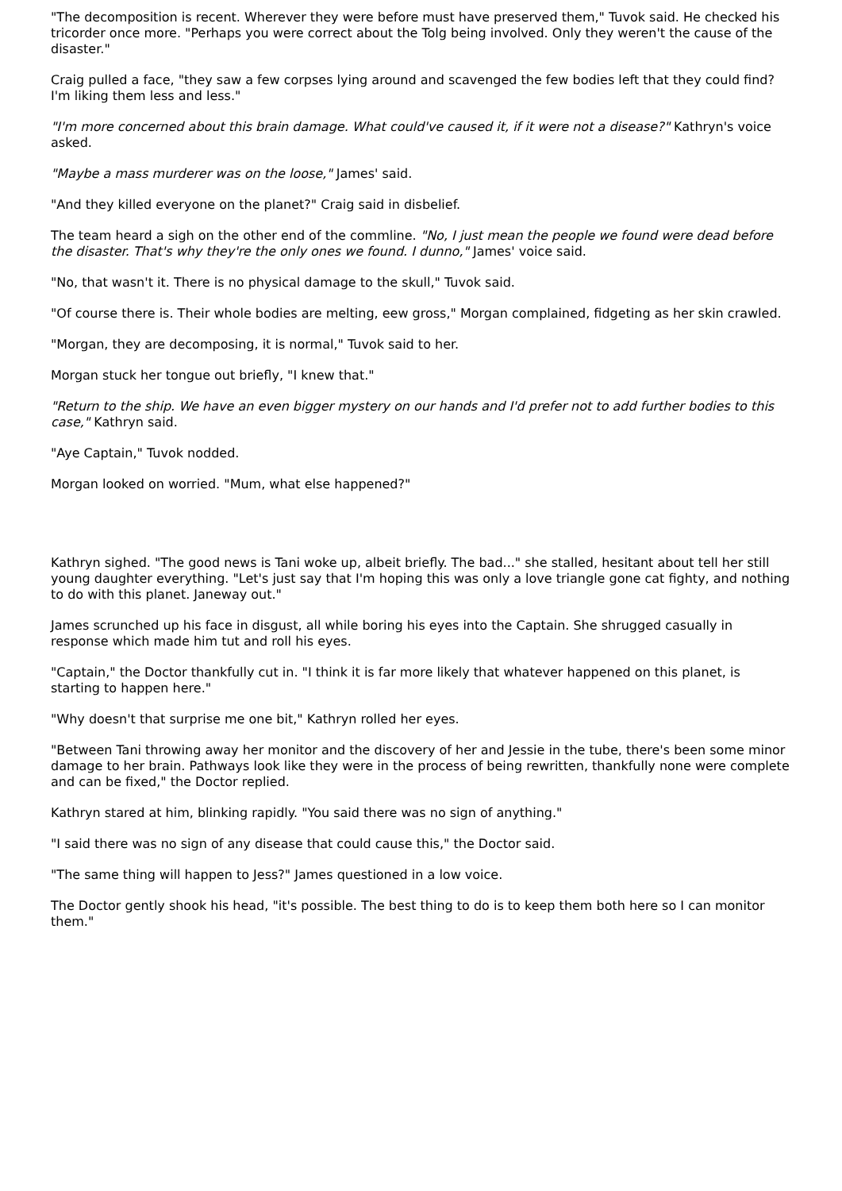"The decomposition is recent. Wherever they were before must have preserved them," Tuvok said. He checked his tricorder once more. "Perhaps you were correct about the Tolg being involved. Only they weren't the cause of the disaster."
Craig pulled a face, "they saw a few corpses lying around and scavenged the few bodies left that they could find? I'm liking them less and less."
"I'm more concerned about this brain damage. What could've caused it, if it were not a disease?" Kathryn's voice asked.
"Maybe a mass murderer was on the loose," James' said.
"And they killed everyone on the planet?" Craig said in disbelief.
The team heard a sigh on the other end of the commline. "No, I just mean the people we found were dead before the disaster. That's why they're the only ones we found. I dunno," James' voice said.
"No, that wasn't it. There is no physical damage to the skull," Tuvok said.
"Of course there is. Their whole bodies are melting, eew gross," Morgan complained, fidgeting as her skin crawled.
"Morgan, they are decomposing, it is normal," Tuvok said to her.
Morgan stuck her tongue out briefly, "I knew that."
"Return to the ship. We have an even bigger mystery on our hands and I'd prefer not to add further bodies to this case," Kathryn said.
"Aye Captain," Tuvok nodded.
Morgan looked on worried. "Mum, what else happened?"
Kathryn sighed. "The good news is Tani woke up, albeit briefly. The bad..." she stalled, hesitant about tell her still young daughter everything. "Let's just say that I'm hoping this was only a love triangle gone cat fighty, and nothing to do with this planet. Janeway out."
James scrunched up his face in disgust, all while boring his eyes into the Captain. She shrugged casually in response which made him tut and roll his eyes.
"Captain," the Doctor thankfully cut in. "I think it is far more likely that whatever happened on this planet, is starting to happen here."
"Why doesn't that surprise me one bit," Kathryn rolled her eyes.
"Between Tani throwing away her monitor and the discovery of her and Jessie in the tube, there's been some minor damage to her brain. Pathways look like they were in the process of being rewritten, thankfully none were complete and can be fixed," the Doctor replied.
Kathryn stared at him, blinking rapidly. "You said there was no sign of anything."
"I said there was no sign of any disease that could cause this," the Doctor said.
"The same thing will happen to Jess?" James questioned in a low voice.
The Doctor gently shook his head, "it's possible. The best thing to do is to keep them both here so I can monitor them."